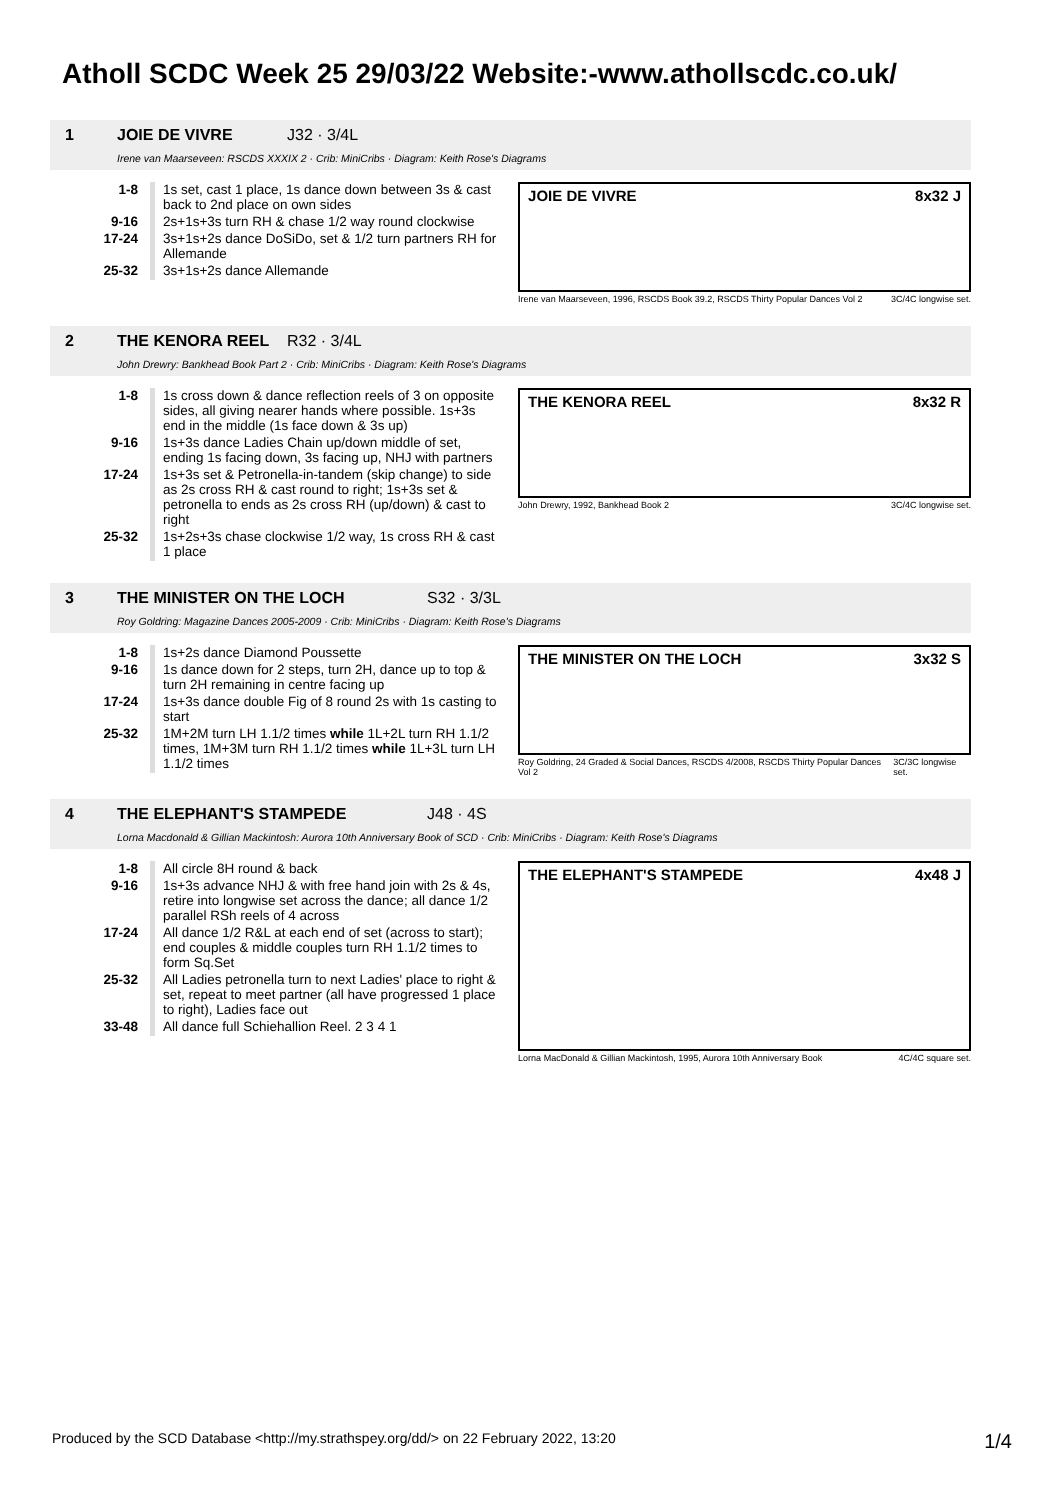Atholl SCDC Week 25 29/03/22 Website:-www.athollscdc.co.uk/
1 JOIE DE VIVRE J32 · 3/4L
Irene van Maarseveen: RSCDS XXXIX 2 · Crib: MiniCribs · Diagram: Keith Rose's Diagrams
| 1-8 | 1s set, cast 1 place, 1s dance down between 3s & cast back to 2nd place on own sides |
| 9-16 | 2s+1s+3s turn RH & chase 1/2 way round clockwise |
| 17-24 | 3s+1s+2s dance DoSiDo, set & 1/2 turn partners RH for Allemande |
| 25-32 | 3s+1s+2s dance Allemande |
JOIE DE VIVRE 8x32 J
Irene van Maarseveen, 1996, RSCDS Book 39.2, RSCDS Thirty Popular Dances Vol 2 3C/4C longwise set.
2 THE KENORA REEL R32 · 3/4L
John Drewry: Bankhead Book Part 2 · Crib: MiniCribs · Diagram: Keith Rose's Diagrams
| 1-8 | 1s cross down & dance reflection reels of 3 on opposite sides, all giving nearer hands where possible. 1s+3s end in the middle (1s face down & 3s up) |
| 9-16 | 1s+3s dance Ladies Chain up/down middle of set, ending 1s facing down, 3s facing up, NHJ with partners |
| 17-24 | 1s+3s set & Petronella-in-tandem (skip change) to side as 2s cross RH & cast round to right; 1s+3s set & petronella to ends as 2s cross RH (up/down) & cast to right |
| 25-32 | 1s+2s+3s chase clockwise 1/2 way, 1s cross RH & cast 1 place |
THE KENORA REEL 8x32 R
John Drewry, 1992, Bankhead Book 2 3C/4C longwise set.
3 THE MINISTER ON THE LOCH S32 · 3/3L
Roy Goldring: Magazine Dances 2005-2009 · Crib: MiniCribs · Diagram: Keith Rose's Diagrams
| 1-8 | 1s+2s dance Diamond Poussette |
| 9-16 | 1s dance down for 2 steps, turn 2H, dance up to top & turn 2H remaining in centre facing up |
| 17-24 | 1s+3s dance double Fig of 8 round 2s with 1s casting to start |
| 25-32 | 1M+2M turn LH 1.1/2 times while 1L+2L turn RH 1.1/2 times, 1M+3M turn RH 1.1/2 times while 1L+3L turn LH 1.1/2 times |
THE MINISTER ON THE LOCH 3x32 S
Roy Goldring, 24 Graded & Social Dances, RSCDS 4/2008, RSCDS Thirty Popular Dances Vol 2 3C/3C longwise set.
4 THE ELEPHANT'S STAMPEDE J48 · 4S
Lorna Macdonald & Gillian Mackintosh: Aurora 10th Anniversary Book of SCD · Crib: MiniCribs · Diagram: Keith Rose's Diagrams
| 1-8 | All circle 8H round & back |
| 9-16 | 1s+3s advance NHJ & with free hand join with 2s & 4s, retire into longwise set across the dance; all dance 1/2 parallel RSh reels of 4 across |
| 17-24 | All dance 1/2 R&L at each end of set (across to start); end couples & middle couples turn RH 1.1/2 times to form Sq.Set |
| 25-32 | All Ladies petronella turn to next Ladies' place to right & set, repeat to meet partner (all have progressed 1 place to right), Ladies face out |
| 33-48 | All dance full Schiehallion Reel. 2 3 4 1 |
THE ELEPHANT'S STAMPEDE 4x48 J
Lorna MacDonald & Gillian Mackintosh, 1995, Aurora 10th Anniversary Book 4C/4C square set.
Produced by the SCD Database <http://my.strathspey.org/dd/> on 22 February 2022, 13:20 1/4